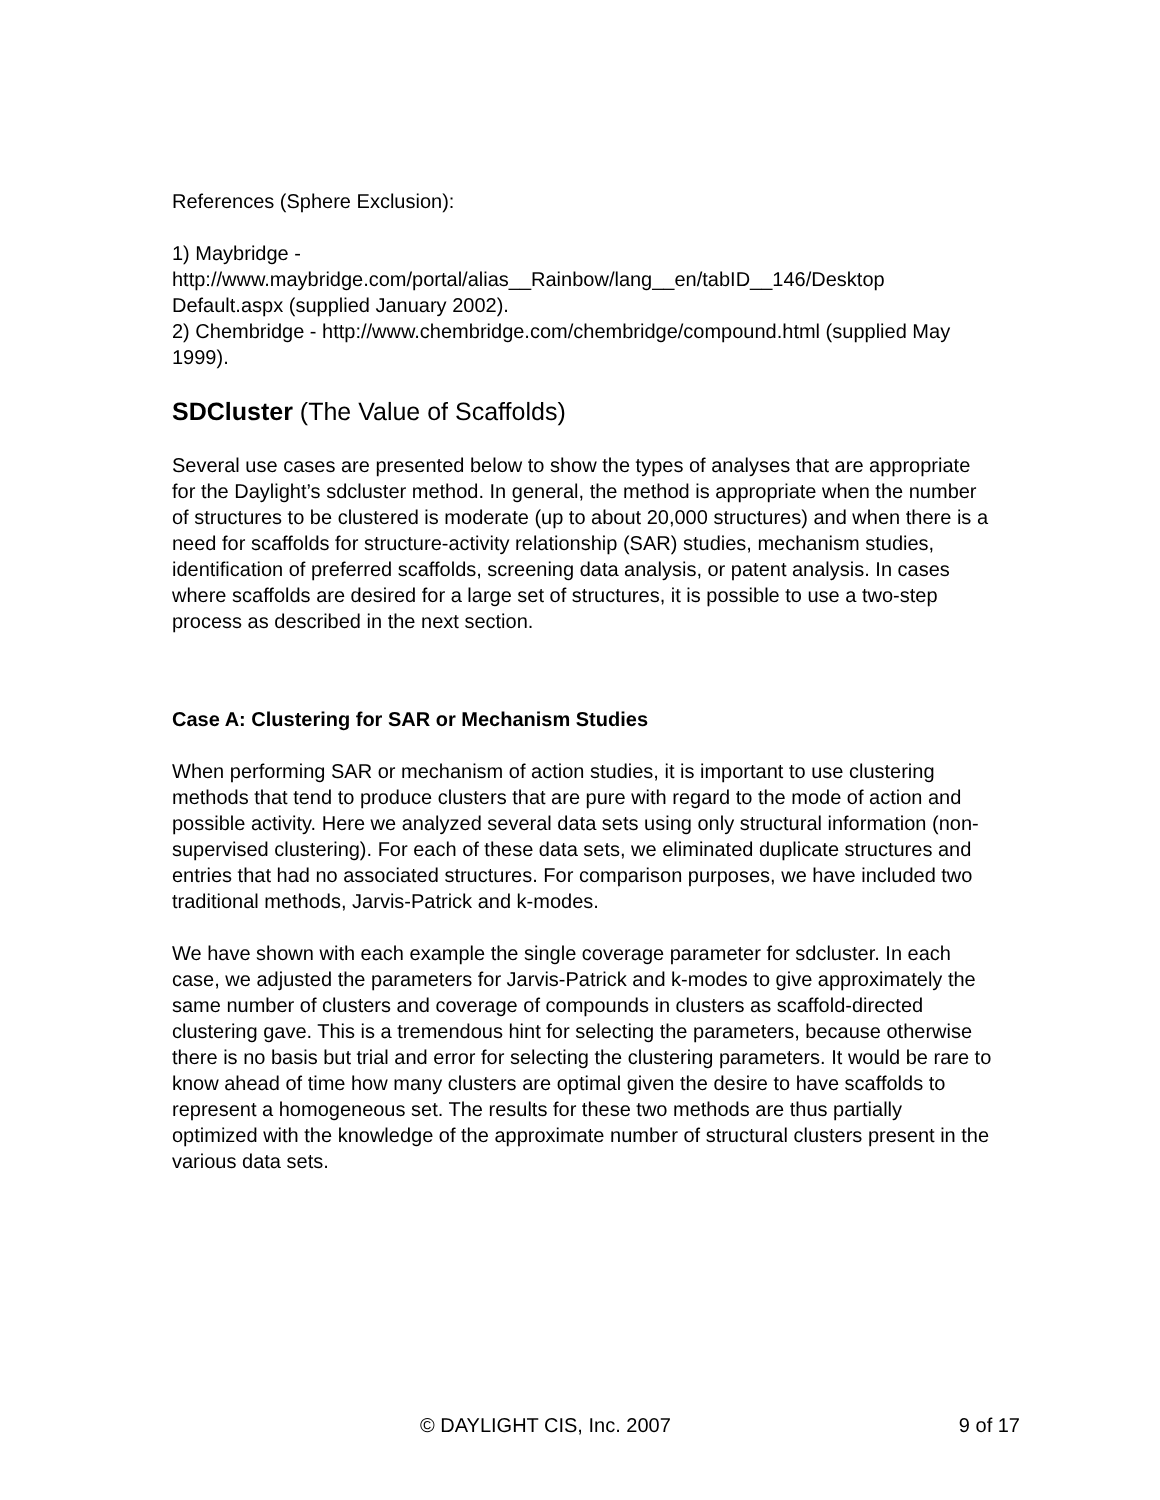References (Sphere Exclusion):
1) Maybridge -
http://www.maybridge.com/portal/alias__Rainbow/lang__en/tabID__146/Desktop Default.aspx (supplied January 2002).
2) Chembridge - http://www.chembridge.com/chembridge/compound.html (supplied May 1999).
SDCluster (The Value of Scaffolds)
Several use cases are presented below to show the types of analyses that are appropriate for the Daylight’s sdcluster method. In general, the method is appropriate when the number of structures to be clustered is moderate (up to about 20,000 structures) and when there is a need for scaffolds for structure-activity relationship (SAR) studies, mechanism studies, identification of preferred scaffolds, screening data analysis, or patent analysis. In cases where scaffolds are desired for a large set of structures, it is possible to use a two-step process as described in the next section.
Case A: Clustering for SAR or Mechanism Studies
When performing SAR or mechanism of action studies, it is important to use clustering methods that tend to produce clusters that are pure with regard to the mode of action and possible activity. Here we analyzed several data sets using only structural information (non-supervised clustering). For each of these data sets, we eliminated duplicate structures and entries that had no associated structures. For comparison purposes, we have included two traditional methods, Jarvis-Patrick and k-modes.
We have shown with each example the single coverage parameter for sdcluster. In each case, we adjusted the parameters for Jarvis-Patrick and k-modes to give approximately the same number of clusters and coverage of compounds in clusters as scaffold-directed clustering gave. This is a tremendous hint for selecting the parameters, because otherwise there is no basis but trial and error for selecting the clustering parameters. It would be rare to know ahead of time how many clusters are optimal given the desire to have scaffolds to represent a homogeneous set. The results for these two methods are thus partially optimized with the knowledge of the approximate number of structural clusters present in the various data sets.
© DAYLIGHT CIS, Inc. 2007 9 of 17